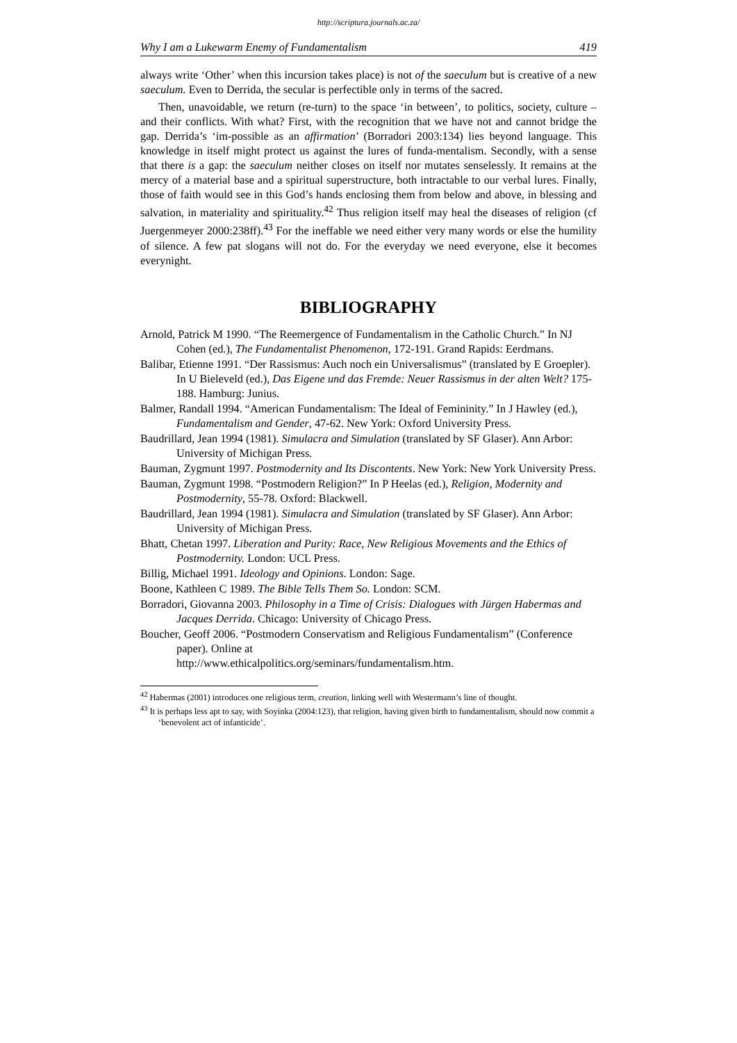http://scriptura.journals.ac.za/
Why I am a Lukewarm Enemy of Fundamentalism 419
always write ‘Other’ when this incursion takes place) is not of the saeculum but is creative of a new saeculum. Even to Derrida, the secular is perfectible only in terms of the sacred.
Then, unavoidable, we return (re-turn) to the space ‘in between’, to politics, society, culture – and their conflicts. With what? First, with the recognition that we have not and cannot bridge the gap. Derrida’s ‘im-possible as an affirmation’ (Borradori 2003:134) lies beyond language. This knowledge in itself might protect us against the lures of funda-mentalism. Secondly, with a sense that there is a gap: the saeculum neither closes on itself nor mutates senselessly. It remains at the mercy of a material base and a spiritual superstructure, both intractable to our verbal lures. Finally, those of faith would see in this God’s hands enclosing them from below and above, in blessing and salvation, in materiality and spirituality.<sup>42</sup> Thus religion itself may heal the diseases of religion (cf Juergenmeyer 2000:238ff).<sup>43</sup> For the ineffable we need either very many words or else the humility of silence. A few pat slogans will not do. For the everyday we need everyone, else it becomes everynight.
BIBLIOGRAPHY
Arnold, Patrick M 1990. “The Reemergence of Fundamentalism in the Catholic Church.” In NJ Cohen (ed.), The Fundamentalist Phenomenon, 172-191. Grand Rapids: Eerdmans.
Balibar, Etienne 1991. “Der Rassismus: Auch noch ein Universalismus” (translated by E Groepler). In U Bieleveld (ed.), Das Eigene und das Fremde: Neuer Rassismus in der alten Welt? 175-188. Hamburg: Junius.
Balmer, Randall 1994. “American Fundamentalism: The Ideal of Femininity.” In J Hawley (ed.), Fundamentalism and Gender, 47-62. New York: Oxford University Press.
Baudrillard, Jean 1994 (1981). Simulacra and Simulation (translated by SF Glaser). Ann Arbor: University of Michigan Press.
Bauman, Zygmunt 1997. Postmodernity and Its Discontents. New York: New York University Press.
Bauman, Zygmunt 1998. “Postmodern Religion?” In P Heelas (ed.), Religion, Modernity and Postmodernity, 55-78. Oxford: Blackwell.
Baudrillard, Jean 1994 (1981). Simulacra and Simulation (translated by SF Glaser). Ann Arbor: University of Michigan Press.
Bhatt, Chetan 1997. Liberation and Purity: Race, New Religious Movements and the Ethics of Postmodernity. London: UCL Press.
Billig, Michael 1991. Ideology and Opinions. London: Sage.
Boone, Kathleen C 1989. The Bible Tells Them So. London: SCM.
Borradori, Giovanna 2003. Philosophy in a Time of Crisis: Dialogues with Jürgen Habermas and Jacques Derrida. Chicago: University of Chicago Press.
Boucher, Geoff 2006. “Postmodern Conservatism and Religious Fundamentalism” (Conference paper). Online at
http://www.ethicalpolitics.org/seminars/fundamentalism.htm.
<sup>42</sup> Habermas (2001) introduces one religious term, creation, linking well with Westermann’s line of thought.
<sup>43</sup> It is perhaps less apt to say, with Soyinka (2004:123), that religion, having given birth to fundamentalism, should now commit a ‘benevolent act of infanticide’.